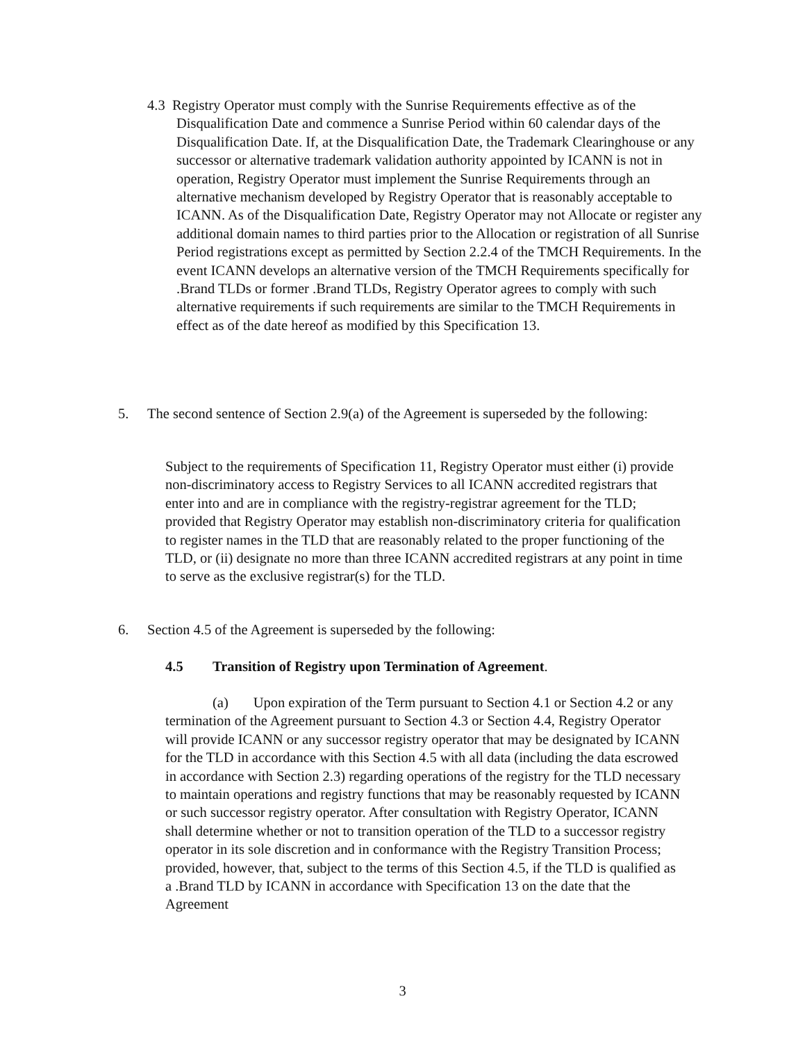4.3 Registry Operator must comply with the Sunrise Requirements effective as of the Disqualification Date and commence a Sunrise Period within 60 calendar days of the Disqualification Date. If, at the Disqualification Date, the Trademark Clearinghouse or any successor or alternative trademark validation authority appointed by ICANN is not in operation, Registry Operator must implement the Sunrise Requirements through an alternative mechanism developed by Registry Operator that is reasonably acceptable to ICANN. As of the Disqualification Date, Registry Operator may not Allocate or register any additional domain names to third parties prior to the Allocation or registration of all Sunrise Period registrations except as permitted by Section 2.2.4 of the TMCH Requirements. In the event ICANN develops an alternative version of the TMCH Requirements specifically for .Brand TLDs or former .Brand TLDs, Registry Operator agrees to comply with such alternative requirements if such requirements are similar to the TMCH Requirements in effect as of the date hereof as modified by this Specification 13.
5. The second sentence of Section 2.9(a) of the Agreement is superseded by the following:
Subject to the requirements of Specification 11, Registry Operator must either (i) provide non-discriminatory access to Registry Services to all ICANN accredited registrars that enter into and are in compliance with the registry-registrar agreement for the TLD; provided that Registry Operator may establish non-discriminatory criteria for qualification to register names in the TLD that are reasonably related to the proper functioning of the TLD, or (ii) designate no more than three ICANN accredited registrars at any point in time to serve as the exclusive registrar(s) for the TLD.
6. Section 4.5 of the Agreement is superseded by the following:
4.5 Transition of Registry upon Termination of Agreement.
(a) Upon expiration of the Term pursuant to Section 4.1 or Section 4.2 or any termination of the Agreement pursuant to Section 4.3 or Section 4.4, Registry Operator will provide ICANN or any successor registry operator that may be designated by ICANN for the TLD in accordance with this Section 4.5 with all data (including the data escrowed in accordance with Section 2.3) regarding operations of the registry for the TLD necessary to maintain operations and registry functions that may be reasonably requested by ICANN or such successor registry operator. After consultation with Registry Operator, ICANN shall determine whether or not to transition operation of the TLD to a successor registry operator in its sole discretion and in conformance with the Registry Transition Process; provided, however, that, subject to the terms of this Section 4.5, if the TLD is qualified as a .Brand TLD by ICANN in accordance with Specification 13 on the date that the Agreement
3